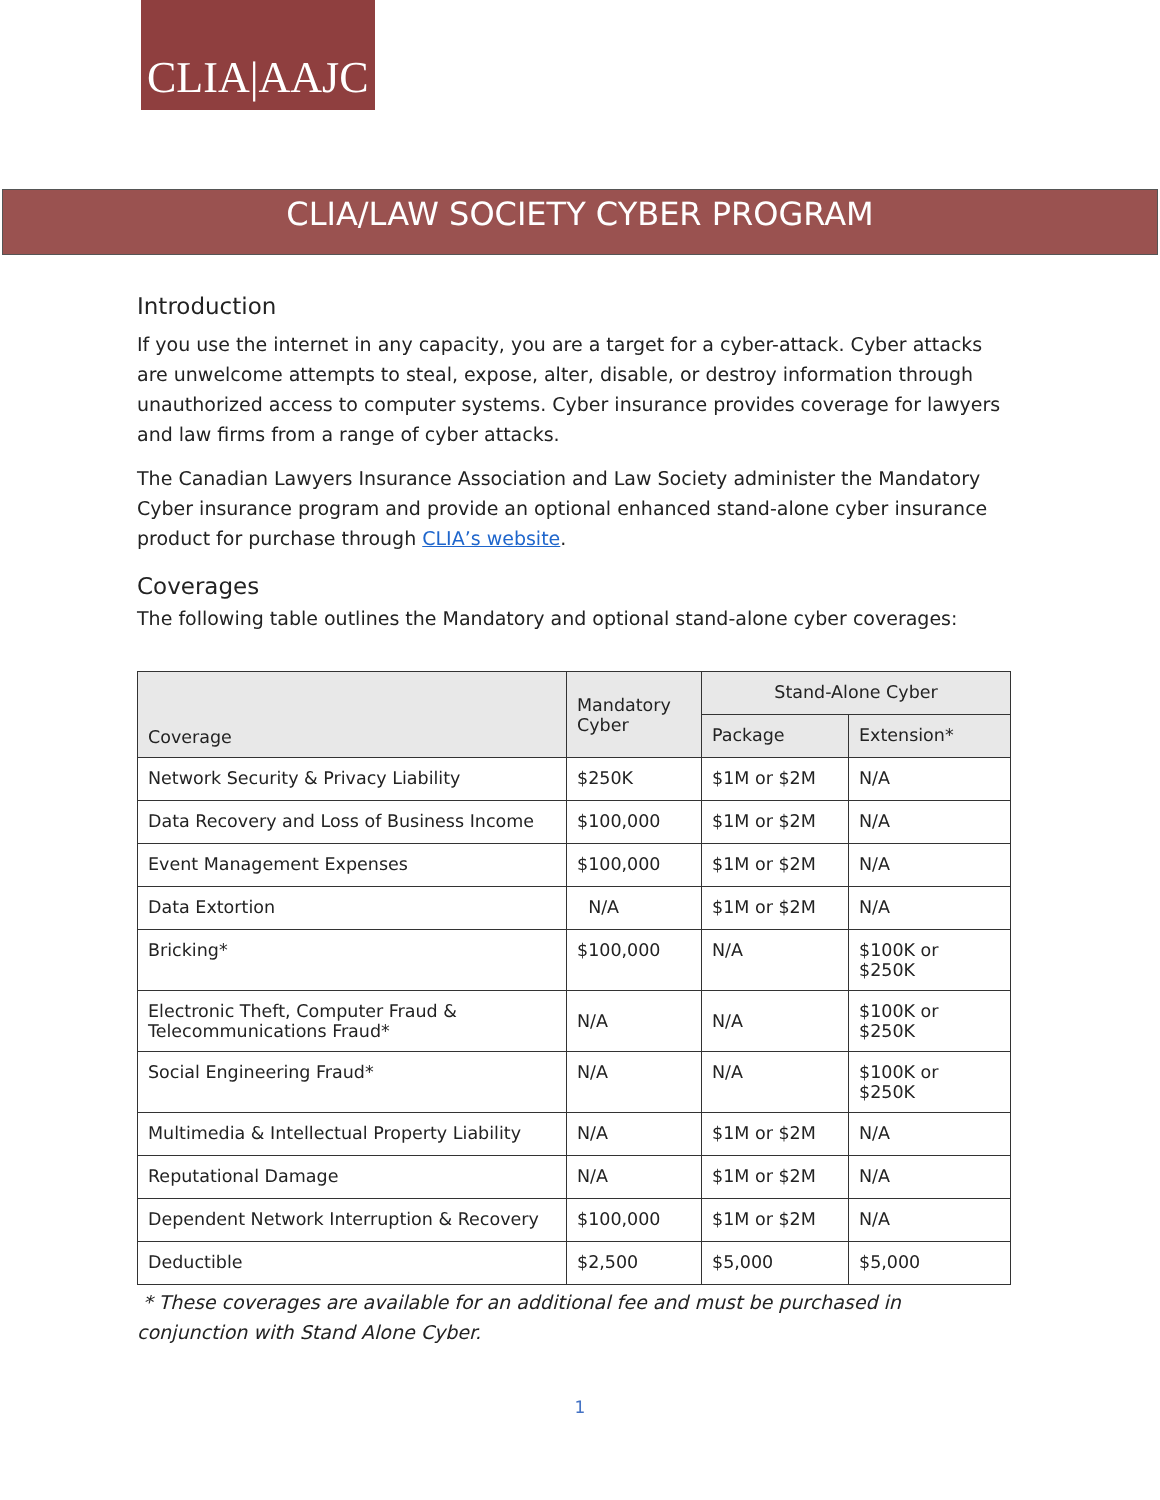CLIA|AAJC
CLIA/LAW SOCIETY CYBER PROGRAM
Introduction
If you use the internet in any capacity, you are a target for a cyber-attack. Cyber attacks are unwelcome attempts to steal, expose, alter, disable, or destroy information through unauthorized access to computer systems. Cyber insurance provides coverage for lawyers and law firms from a range of cyber attacks.
The Canadian Lawyers Insurance Association and Law Society administer the Mandatory Cyber insurance program and provide an optional enhanced stand-alone cyber insurance product for purchase through CLIA’s website.
Coverages
The following table outlines the Mandatory and optional stand-alone cyber coverages:
| Coverage | Mandatory Cyber | Stand-Alone Cyber | |
| --- | --- | --- | --- |
| | | Package | Extension* |
| Network Security & Privacy Liability | $250K | $1M or $2M | N/A |
| Data Recovery and Loss of Business Income | $100,000 | $1M or $2M | N/A |
| Event Management Expenses | $100,000 | $1M or $2M | N/A |
| Data Extortion | N/A | $1M or $2M | N/A |
| Bricking* | $100,000 | N/A | $100K or $250K |
| Electronic Theft, Computer Fraud & Telecommunications Fraud* | N/A | N/A | $100K or $250K |
| Social Engineering Fraud* | N/A | N/A | $100K or $250K |
| Multimedia & Intellectual Property Liability | N/A | $1M or $2M | N/A |
| Reputational Damage | N/A | $1M or $2M | N/A |
| Dependent Network Interruption & Recovery | $100,000 | $1M or $2M | N/A |
| Deductible | $2,500 | $5,000 | $5,000 |
* These coverages are available for an additional fee and must be purchased in conjunction with Stand Alone Cyber.
1